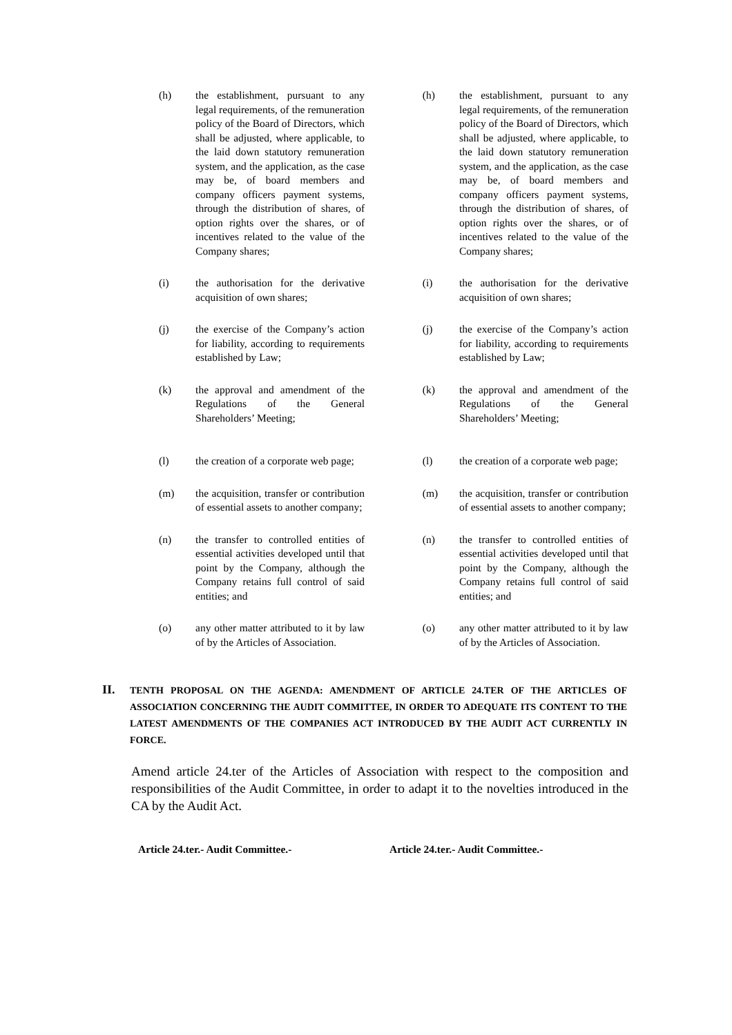| (h) | the establishment, pursuant to any legal requirements, of the remuneration policy of the Board of Directors, which shall be adjusted, where applicable, to the laid down statutory remuneration system, and the application, as the case may be, of board members and company officers payment systems, through the distribution of shares, of option rights over the shares, or of incentives related to the value of the Company shares; | | (h) | the establishment, pursuant to any legal requirements, of the remuneration policy of the Board of Directors, which shall be adjusted, where applicable, to the laid down statutory remuneration system, and the application, as the case may be, of board members and company officers payment systems, through the distribution of shares, of option rights over the shares, or of incentives related to the value of the Company shares; |
| (i) | the authorisation for the derivative acquisition of own shares; | | (i) | the authorisation for the derivative acquisition of own shares; |
| (j) | the exercise of the Company’s action for liability, according to requirements established by Law; | | (j) | the exercise of the Company’s action for liability, according to requirements established by Law; |
| (k) | the approval and amendment of the Regulations of the General Shareholders’ Meeting; | | (k) | the approval and amendment of the Regulations of the General Shareholders’ Meeting; |
| (l) | the creation of a corporate web page; | | (l) | the creation of a corporate web page; |
| (m) | the acquisition, transfer or contribution of essential assets to another company; | | (m) | the acquisition, transfer or contribution of essential assets to another company; |
| (n) | the transfer to controlled entities of essential activities developed until that point by the Company, although the Company retains full control of said entities; and | | (n) | the transfer to controlled entities of essential activities developed until that point by the Company, although the Company retains full control of said entities; and |
| (o) | any other matter attributed to it by law of by the Articles of Association. | | (o) | any other matter attributed to it by law of by the Articles of Association. |
II.
TENTH PROPOSAL ON THE AGENDA: AMENDMENT OF ARTICLE 24.TER OF THE ARTICLES OF ASSOCIATION CONCERNING THE AUDIT COMMITTEE, IN ORDER TO ADEQUATE ITS CONTENT TO THE LATEST AMENDMENTS OF THE COMPANIES ACT INTRODUCED BY THE AUDIT ACT CURRENTLY IN FORCE.
Amend article 24.ter of the Articles of Association with respect to the composition and responsibilities of the Audit Committee, in order to adapt it to the novelties introduced in the CA by the Audit Act.
Article 24.ter.- Audit Committee.- Article 24.ter.- Audit Committee.-